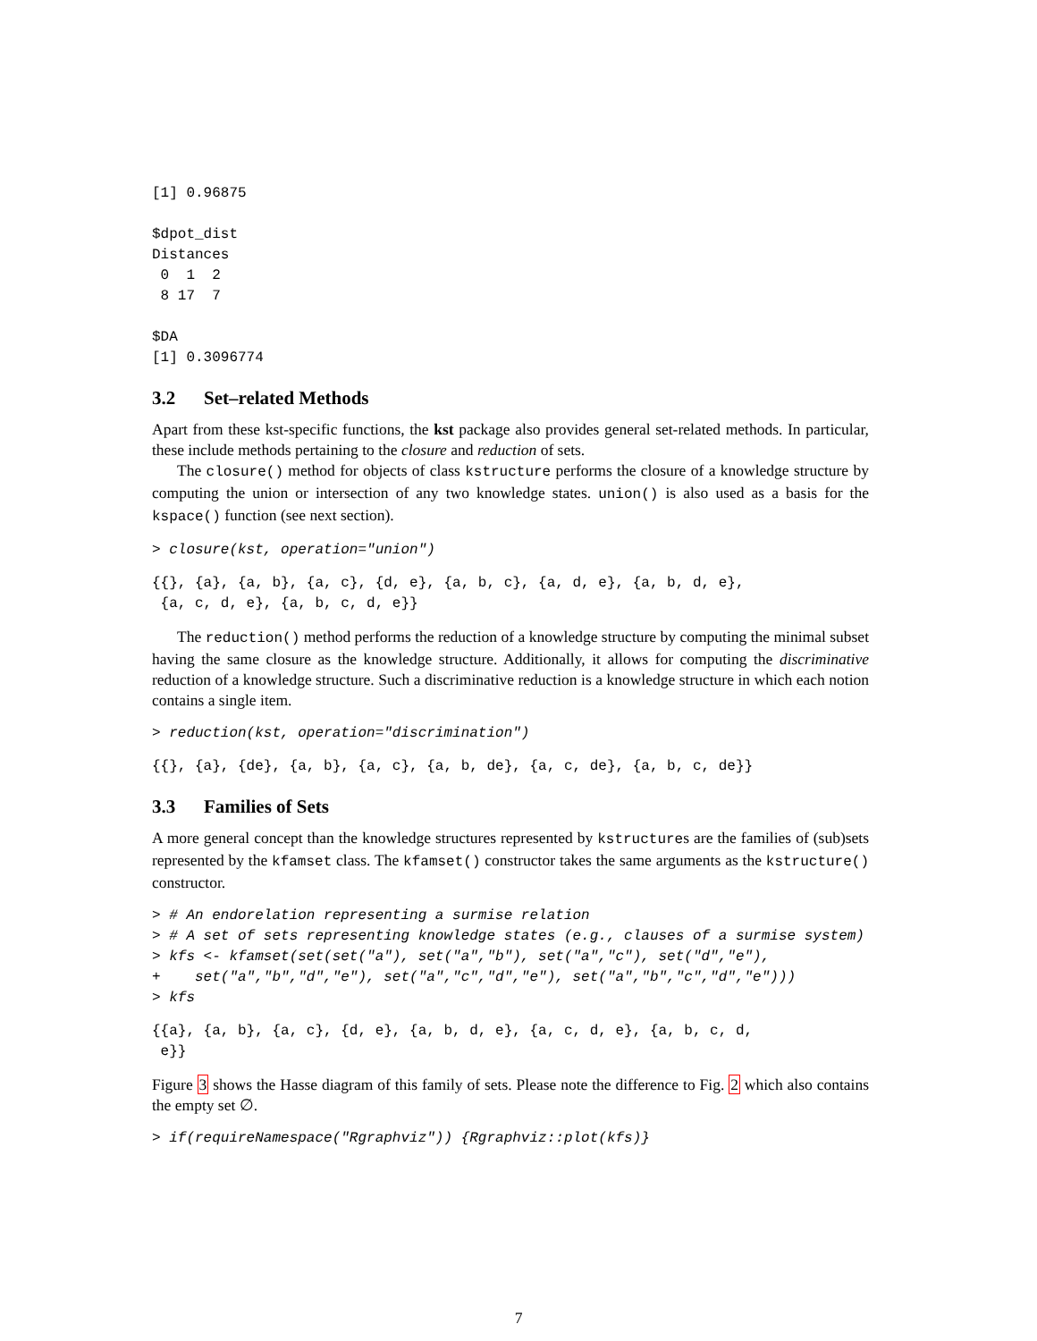[1] 0.96875

$dpot_dist
Distances
 0  1  2
 8 17  7

$DA
[1] 0.3096774
3.2 Set–related Methods
Apart from these kst-specific functions, the kst package also provides general set-related methods. In particular, these include methods pertaining to the closure and reduction of sets.
The closure() method for objects of class kstructure performs the closure of a knowledge structure by computing the union or intersection of any two knowledge states. union() is also used as a basis for the kspace() function (see next section).
> closure(kst, operation="union")
{{}, {a}, {a, b}, {a, c}, {d, e}, {a, b, c}, {a, d, e}, {a, b, d, e},
 {a, c, d, e}, {a, b, c, d, e}}
The reduction() method performs the reduction of a knowledge structure by computing the minimal subset having the same closure as the knowledge structure. Additionally, it allows for computing the discriminative reduction of a knowledge structure. Such a discriminative reduction is a knowledge structure in which each notion contains a single item.
> reduction(kst, operation="discrimination")
{{}, {a}, {de}, {a, b}, {a, c}, {a, b, de}, {a, c, de}, {a, b, c, de}}
3.3 Families of Sets
A more general concept than the knowledge structures represented by kstructures are the families of (sub)sets represented by the kfamset class. The kfamset() constructor takes the same arguments as the kstructure() constructor.
> # An endorelation representing a surmise relation
> # A set of sets representing knowledge states (e.g., clauses of a surmise system)
> kfs <- kfamset(set(set("a"), set("a","b"), set("a","c"), set("d","e"),
+    set("a","b","d","e"), set("a","c","d","e"), set("a","b","c","d","e")))
> kfs
{{a}, {a, b}, {a, c}, {d, e}, {a, b, d, e}, {a, c, d, e}, {a, b, c, d,
 e}}
Figure 3 shows the Hasse diagram of this family of sets. Please note the difference to Fig. 2 which also contains the empty set ∅.
> if(requireNamespace("Rgraphviz")) {Rgraphviz::plot(kfs)}
7